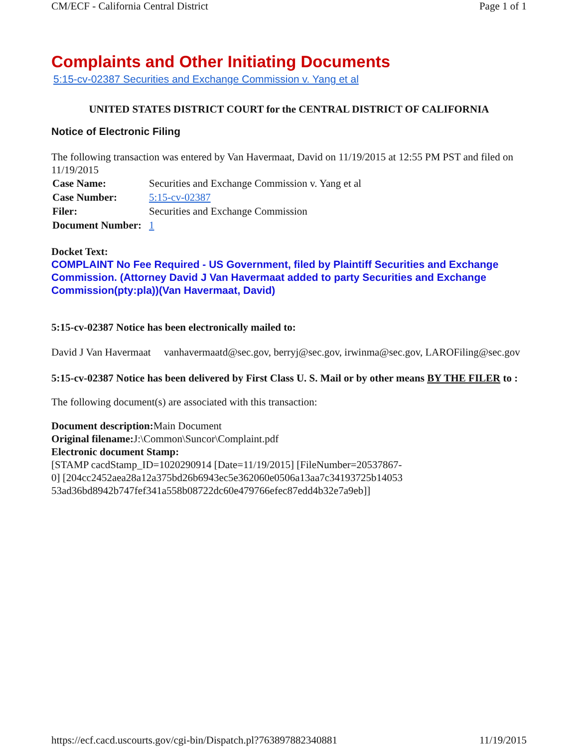CM/ECF - California Central District Page 1 of 1
Complaints and Other Initiating Documents
5:15-cv-02387 Securities and Exchange Commission v. Yang et al
UNITED STATES DISTRICT COURT for the CENTRAL DISTRICT OF CALIFORNIA
Notice of Electronic Filing
The following transaction was entered by Van Havermaat, David on 11/19/2015 at 12:55 PM PST and filed on 11/19/2015
| Case Name: | Securities and Exchange Commission v. Yang et al |
| Case Number: | 5:15-cv-02387 |
| Filer: | Securities and Exchange Commission |
| Document Number: | 1 |
Docket Text:
COMPLAINT No Fee Required - US Government, filed by Plaintiff Securities and Exchange Commission. (Attorney David J Van Havermaat added to party Securities and Exchange Commission(pty:pla))(Van Havermaat, David)
5:15-cv-02387 Notice has been electronically mailed to:
David J Van Havermaat vanhavermaatd@sec.gov, berryj@sec.gov, irwinma@sec.gov, LAROFiling@sec.gov
5:15-cv-02387 Notice has been delivered by First Class U. S. Mail or by other means BY THE FILER to :
The following document(s) are associated with this transaction:
Document description: Main Document
Original filename: J:\Common\Suncor\Complaint.pdf
Electronic document Stamp:
[STAMP cacdStamp_ID=1020290914 [Date=11/19/2015] [FileNumber=20537867-
0] [204cc2452aea28a12a375bd26b6943ec5e362060e0506a13aa7c34193725b14053
53ad36bd8942b747fef341a558b08722dc60e479766efec87edd4b32e7a9eb]]
https://ecf.cacd.uscourts.gov/cgi-bin/Dispatch.pl?763897882340881 11/19/2015